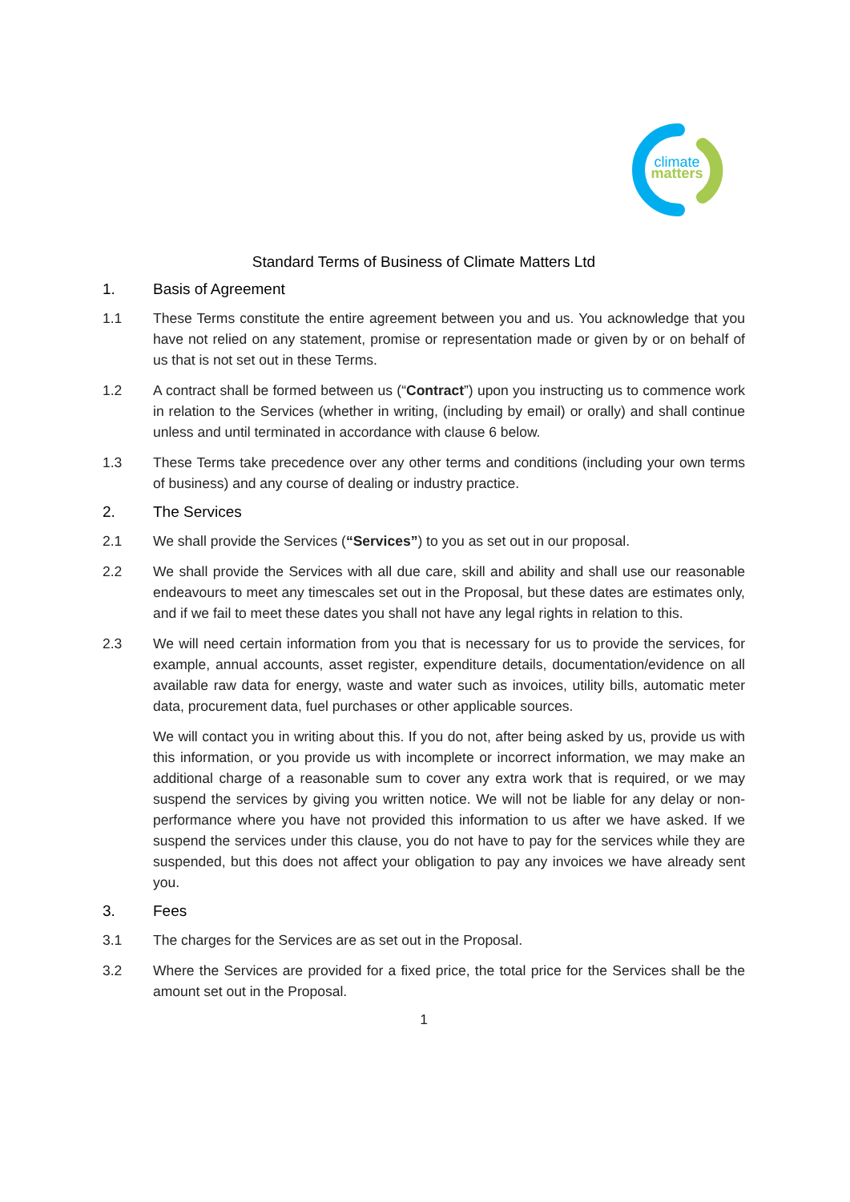climate
matters
Standard Terms of Business of Climate Matters Ltd
1. Basis of Agreement
1.1 These Terms constitute the entire agreement between you and us. You acknowledge that you have not relied on any statement, promise or representation made or given by or on behalf of us that is not set out in these Terms.
1.2 A contract shall be formed between us (“Contract”) upon you instructing us to commence work in relation to the Services (whether in writing, (including by email) or orally) and shall continue unless and until terminated in accordance with clause 6 below.
1.3 These Terms take precedence over any other terms and conditions (including your own terms of business) and any course of dealing or industry practice.
2. The Services
2.1 We shall provide the Services (“Services”) to you as set out in our proposal.
2.2 We shall provide the Services with all due care, skill and ability and shall use our reasonable endeavours to meet any timescales set out in the Proposal, but these dates are estimates only, and if we fail to meet these dates you shall not have any legal rights in relation to this.
2.3 We will need certain information from you that is necessary for us to provide the services, for example, annual accounts, asset register, expenditure details, documentation/evidence on all available raw data for energy, waste and water such as invoices, utility bills, automatic meter data, procurement data, fuel purchases or other applicable sources.
We will contact you in writing about this. If you do not, after being asked by us, provide us with this information, or you provide us with incomplete or incorrect information, we may make an additional charge of a reasonable sum to cover any extra work that is required, or we may suspend the services by giving you written notice. We will not be liable for any delay or non-performance where you have not provided this information to us after we have asked. If we suspend the services under this clause, you do not have to pay for the services while they are suspended, but this does not affect your obligation to pay any invoices we have already sent you.
3. Fees
3.1 The charges for the Services are as set out in the Proposal.
3.2 Where the Services are provided for a fixed price, the total price for the Services shall be the amount set out in the Proposal.
1